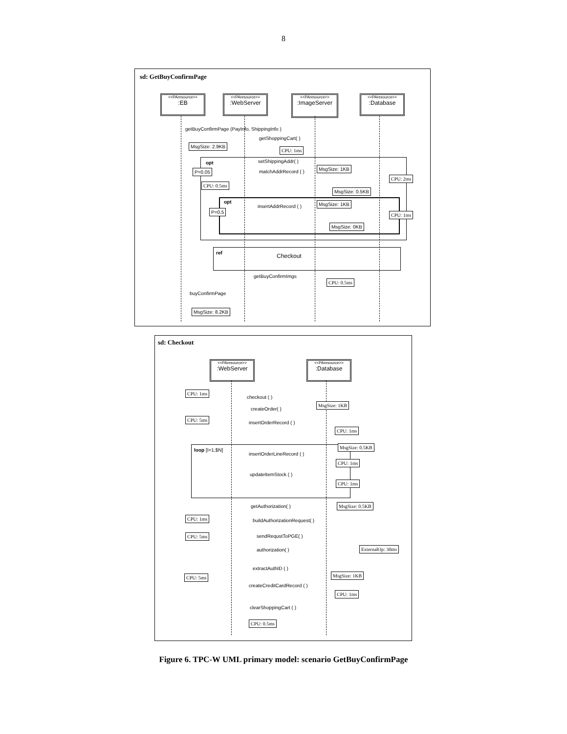8
sd: GetBuyConfirmPage
<<PAresource>>:EB
<<PAresource>>:WebServer
<<PAresource>>:ImageServer
<<PAresource>>:Database
getBuyConfirmPage (PayInfo, ShippingInfo )
MsgSize: 2.9KB
getShoppingCart( )
CPU: 1ms
opt setShippingAddr( )
P=0.05 matchAddrRecord ( )
MsgSize: 1KB
CPU: 2ms
CPU: 0.5ms
MsgSize: 0.5KB
opt
P=0.5
insertAddrRecord ( )
MsgSize: 1KB
CPU: 1ms
MsgSize: 0KB
ref Checkout
getBuyConfirmImgs
CPU: 0.5ms
buyConfirmPage
MsgSize: 8.2KB
sd: Checkout
<<PAresource>>:WebServer
<<PAresource>>:Database
CPU: 1ms
checkout ( )
createOrder( )
MsgSize: 1KB
CPU: 5ms
insertOrderRecord ( )
CPU: 1ms
loop [I=1,$N]
MsgSize: 0.5KB
insertOrderLineRecord ( )
CPU: 1ms
updateItemStock ( )
CPU: 1ms
getAuthorization( ) MsgSize: 0.5KB
CPU: 1ms
buildAuthorizationRequest( )
CPU: 5ms sendRequstToPGE( )
authorization( ) ExternalOp: 30ms
extractAuthID ( )
MsgSize: 1KB
CPU: 5ms
createCreditCardRecord ( )
CPU: 1ms
clearShoppingCart ( )
CPU: 0.5ms
Figure 6. TPC-W UML primary model: scenario GetBuyConfirmPage